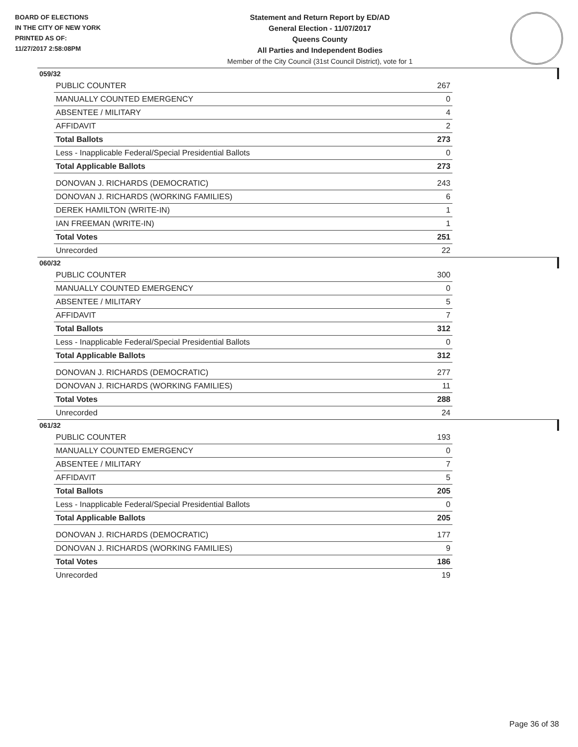BOARD OF ELECTIONS
IN THE CITY OF NEW YORK
PRINTED AS OF:
11/27/2017 2:58:08PM
Statement and Return Report by ED/AD
General Election - 11/07/2017
Queens County
All Parties and Independent Bodies
Member of the City Council (31st Council District), vote for 1
059/32
| PUBLIC COUNTER | 267 |
| MANUALLY COUNTED EMERGENCY | 0 |
| ABSENTEE / MILITARY | 4 |
| AFFIDAVIT | 2 |
| Total Ballots | 273 |
| Less - Inapplicable Federal/Special Presidential Ballots | 0 |
| Total Applicable Ballots | 273 |
| DONOVAN J. RICHARDS (DEMOCRATIC) | 243 |
| DONOVAN J. RICHARDS (WORKING FAMILIES) | 6 |
| DEREK HAMILTON (WRITE-IN) | 1 |
| IAN FREEMAN (WRITE-IN) | 1 |
| Total Votes | 251 |
| Unrecorded | 22 |
060/32
| PUBLIC COUNTER | 300 |
| MANUALLY COUNTED EMERGENCY | 0 |
| ABSENTEE / MILITARY | 5 |
| AFFIDAVIT | 7 |
| Total Ballots | 312 |
| Less - Inapplicable Federal/Special Presidential Ballots | 0 |
| Total Applicable Ballots | 312 |
| DONOVAN J. RICHARDS (DEMOCRATIC) | 277 |
| DONOVAN J. RICHARDS (WORKING FAMILIES) | 11 |
| Total Votes | 288 |
| Unrecorded | 24 |
061/32
| PUBLIC COUNTER | 193 |
| MANUALLY COUNTED EMERGENCY | 0 |
| ABSENTEE / MILITARY | 7 |
| AFFIDAVIT | 5 |
| Total Ballots | 205 |
| Less - Inapplicable Federal/Special Presidential Ballots | 0 |
| Total Applicable Ballots | 205 |
| DONOVAN J. RICHARDS (DEMOCRATIC) | 177 |
| DONOVAN J. RICHARDS (WORKING FAMILIES) | 9 |
| Total Votes | 186 |
| Unrecorded | 19 |
Page 36 of 38